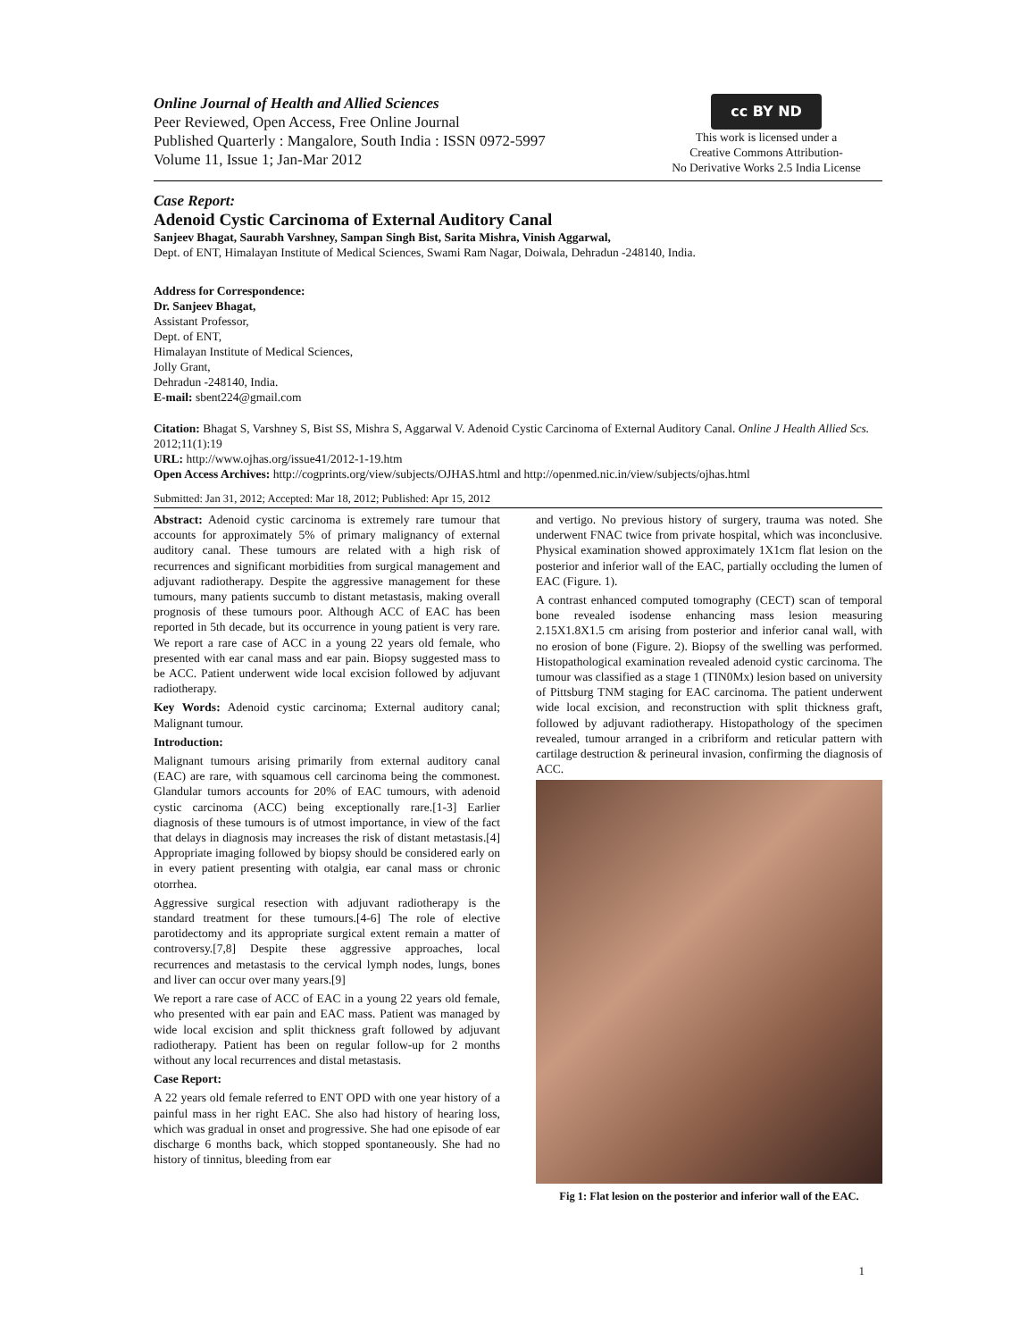Online Journal of Health and Allied Sciences
Peer Reviewed, Open Access, Free Online Journal
Published Quarterly : Mangalore, South India : ISSN 0972-5997
Volume 11, Issue 1; Jan-Mar 2012
cc BY ND
This work is licensed under a
Creative Commons Attribution-
No Derivative Works 2.5 India License
Case Report:
Adenoid Cystic Carcinoma of External Auditory Canal
Sanjeev Bhagat, Saurabh Varshney, Sampan Singh Bist, Sarita Mishra, Vinish Aggarwal,
Dept. of ENT, Himalayan Institute of Medical Sciences, Swami Ram Nagar, Doiwala, Dehradun -248140, India.
Address for Correspondence:
Dr. Sanjeev Bhagat,
Assistant Professor,
Dept. of ENT,
Himalayan Institute of Medical Sciences,
Jolly Grant,
Dehradun -248140, India.
E-mail: sbent224@gmail.com
Citation: Bhagat S, Varshney S, Bist SS, Mishra S, Aggarwal V. Adenoid Cystic Carcinoma of External Auditory Canal. Online J Health Allied Scs. 2012;11(1):19
URL: http://www.ojhas.org/issue41/2012-1-19.htm
Open Access Archives: http://cogprints.org/view/subjects/OJHAS.html and http://openmed.nic.in/view/subjects/ojhas.html
Submitted: Jan 31, 2012; Accepted: Mar 18, 2012; Published: Apr 15, 2012
Abstract: Adenoid cystic carcinoma is extremely rare tumour that accounts for approximately 5% of primary malignancy of external auditory canal. These tumours are related with a high risk of recurrences and significant morbidities from surgical management and adjuvant radiotherapy. Despite the aggressive management for these tumours, many patients succumb to distant metastasis, making overall prognosis of these tumours poor. Although ACC of EAC has been reported in 5th decade, but its occurrence in young patient is very rare. We report a rare case of ACC in a young 22 years old female, who presented with ear canal mass and ear pain. Biopsy suggested mass to be ACC. Patient underwent wide local excision followed by adjuvant radiotherapy.
Key Words: Adenoid cystic carcinoma; External auditory canal; Malignant tumour.
Introduction:
Malignant tumours arising primarily from external auditory canal (EAC) are rare, with squamous cell carcinoma being the commonest. Glandular tumors accounts for 20% of EAC tumours, with adenoid cystic carcinoma (ACC) being exceptionally rare.[1-3] Earlier diagnosis of these tumours is of utmost importance, in view of the fact that delays in diagnosis may increases the risk of distant metastasis.[4] Appropriate imaging followed by biopsy should be considered early on in every patient presenting with otalgia, ear canal mass or chronic otorrhea.
Aggressive surgical resection with adjuvant radiotherapy is the standard treatment for these tumours.[4-6] The role of elective parotidectomy and its appropriate surgical extent remain a matter of controversy.[7,8] Despite these aggressive approaches, local recurrences and metastasis to the cervical lymph nodes, lungs, bones and liver can occur over many years.[9]
We report a rare case of ACC of EAC in a young 22 years old female, who presented with ear pain and EAC mass. Patient was managed by wide local excision and split thickness graft followed by adjuvant radiotherapy. Patient has been on regular follow-up for 2 months without any local recurrences and distal metastasis.
Case Report:
A 22 years old female referred to ENT OPD with one year history of a painful mass in her right EAC. She also had history of hearing loss, which was gradual in onset and progressive. She had one episode of ear discharge 6 months back, which stopped spontaneously. She had no history of tinnitus, bleeding from ear
and vertigo. No previous history of surgery, trauma was noted. She underwent FNAC twice from private hospital, which was inconclusive. Physical examination showed approximately 1X1cm flat lesion on the posterior and inferior wall of the EAC, partially occluding the lumen of EAC (Figure. 1).
A contrast enhanced computed tomography (CECT) scan of temporal bone revealed isodense enhancing mass lesion measuring 2.15X1.8X1.5 cm arising from posterior and inferior canal wall, with no erosion of bone (Figure. 2). Biopsy of the swelling was performed. Histopathological examination revealed adenoid cystic carcinoma. The tumour was classified as a stage 1 (TIN0Mx) lesion based on university of Pittsburg TNM staging for EAC carcinoma. The patient underwent wide local excision, and reconstruction with split thickness graft, followed by adjuvant radiotherapy. Histopathology of the specimen revealed, tumour arranged in a cribriform and reticular pattern with cartilage destruction & perineural invasion, confirming the diagnosis of ACC.
Fig 1: Flat lesion on the posterior and inferior wall of the EAC.
1